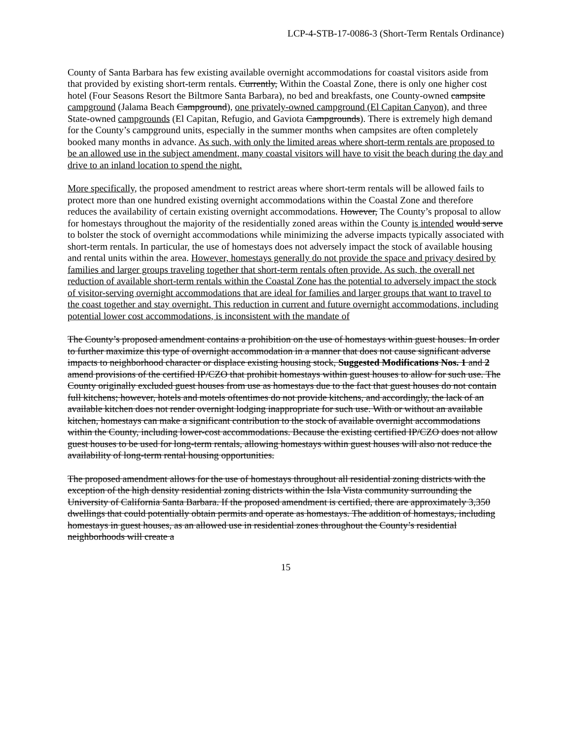LCP-4-STB-17-0086-3 (Short-Term Rentals Ordinance)
County of Santa Barbara has few existing available overnight accommodations for coastal visitors aside from that provided by existing short-term rentals. Currently, Within the Coastal Zone, there is only one higher cost hotel (Four Seasons Resort the Biltmore Santa Barbara), no bed and breakfasts, one County-owned campsite campground (Jalama Beach Campground), one privately-owned campground (El Capitan Canyon), and three State-owned campgrounds (El Capitan, Refugio, and Gaviota Campgrounds). There is extremely high demand for the County’s campground units, especially in the summer months when campsites are often completely booked many months in advance. As such, with only the limited areas where short-term rentals are proposed to be an allowed use in the subject amendment, many coastal visitors will have to visit the beach during the day and drive to an inland location to spend the night.
More specifically, the proposed amendment to restrict areas where short-term rentals will be allowed fails to protect more than one hundred existing overnight accommodations within the Coastal Zone and therefore reduces the availability of certain existing overnight accommodations. However, The County’s proposal to allow for homestays throughout the majority of the residentially zoned areas within the County is intended would serve to bolster the stock of overnight accommodations while minimizing the adverse impacts typically associated with short-term rentals. In particular, the use of homestays does not adversely impact the stock of available housing and rental units within the area. However, homestays generally do not provide the space and privacy desired by families and larger groups traveling together that short-term rentals often provide. As such, the overall net reduction of available short-term rentals within the Coastal Zone has the potential to adversely impact the stock of visitor-serving overnight accommodations that are ideal for families and larger groups that want to travel to the coast together and stay overnight. This reduction in current and future overnight accommodations, including potential lower cost accommodations, is inconsistent with the mandate of
The County’s proposed amendment contains a prohibition on the use of homestays within guest houses. In order to further maximize this type of overnight accommodation in a manner that does not cause significant adverse impacts to neighborhood character or displace existing housing stock, Suggested Modifications Nos. 1 and 2 amend provisions of the certified IP/CZO that prohibit homestays within guest houses to allow for such use. The County originally excluded guest houses from use as homestays due to the fact that guest houses do not contain full kitchens; however, hotels and motels oftentimes do not provide kitchens, and accordingly, the lack of an available kitchen does not render overnight lodging inappropriate for such use. With or without an available kitchen, homestays can make a significant contribution to the stock of available overnight accommodations within the County, including lower-cost accommodations. Because the existing certified IP/CZO does not allow guest houses to be used for long-term rentals, allowing homestays within guest houses will also not reduce the availability of long-term rental housing opportunities.
The proposed amendment allows for the use of homestays throughout all residential zoning districts with the exception of the high density residential zoning districts within the Isla Vista community surrounding the University of California Santa Barbara. If the proposed amendment is certified, there are approximately 3,350 dwellings that could potentially obtain permits and operate as homestays. The addition of homestays, including homestays in guest houses, as an allowed use in residential zones throughout the County’s residential neighborhoods will create a
15